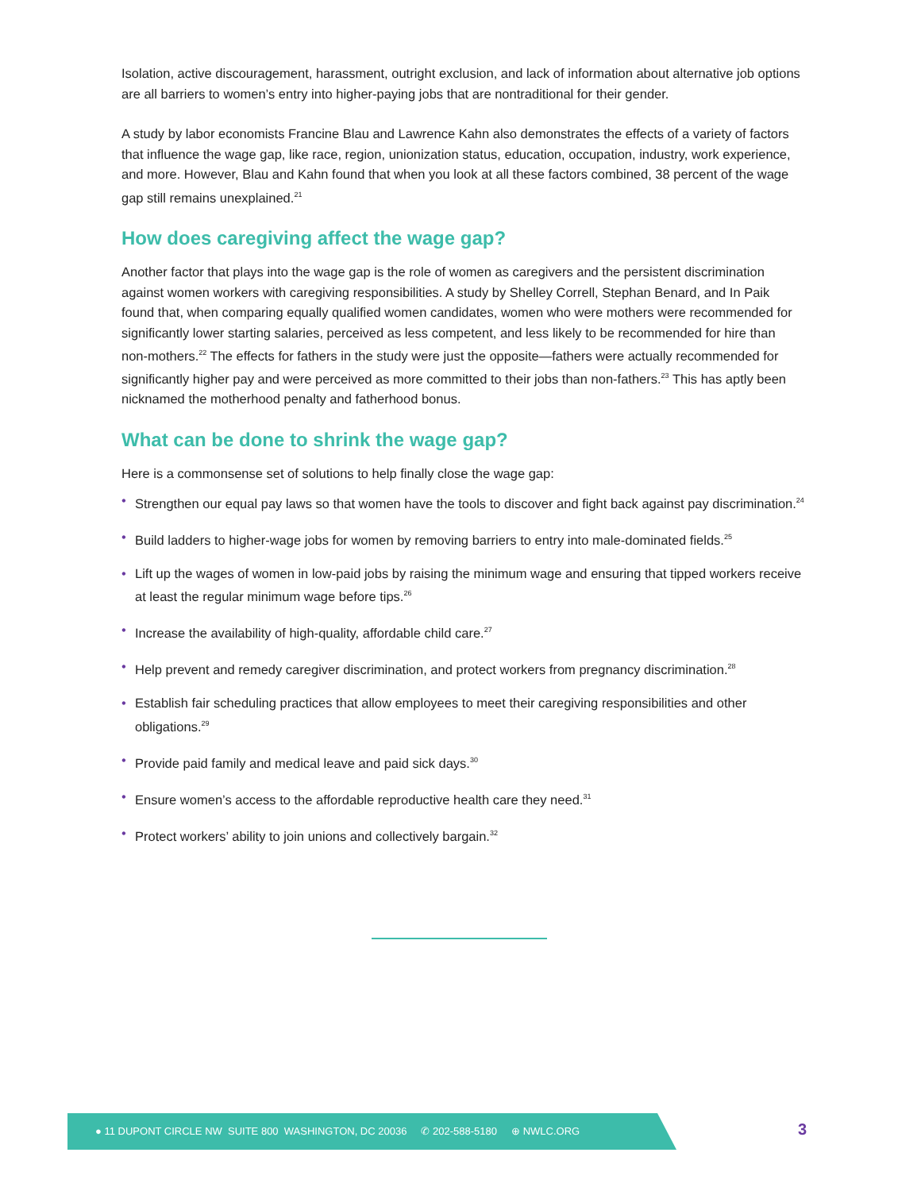Isolation, active discouragement, harassment, outright exclusion, and lack of information about alternative job options are all barriers to women’s entry into higher-paying jobs that are nontraditional for their gender.
A study by labor economists Francine Blau and Lawrence Kahn also demonstrates the effects of a variety of factors that influence the wage gap, like race, region, unionization status, education, occupation, industry, work experience, and more. However, Blau and Kahn found that when you look at all these factors combined, 38 percent of the wage gap still remains unexplained.<sup>21</sup>
How does caregiving affect the wage gap?
Another factor that plays into the wage gap is the role of women as caregivers and the persistent discrimination against women workers with caregiving responsibilities. A study by Shelley Correll, Stephan Benard, and In Paik found that, when comparing equally qualified women candidates, women who were mothers were recommended for significantly lower starting salaries, perceived as less competent, and less likely to be recommended for hire than non-mothers.<sup>22</sup> The effects for fathers in the study were just the opposite—fathers were actually recommended for significantly higher pay and were perceived as more committed to their jobs than non-fathers.<sup>23</sup> This has aptly been nicknamed the motherhood penalty and fatherhood bonus.
What can be done to shrink the wage gap?
Here is a commonsense set of solutions to help finally close the wage gap:
• Strengthen our equal pay laws so that women have the tools to discover and fight back against pay discrimination.<sup>24</sup>
• Build ladders to higher-wage jobs for women by removing barriers to entry into male-dominated fields.<sup>25</sup>
• Lift up the wages of women in low-paid jobs by raising the minimum wage and ensuring that tipped workers receive at least the regular minimum wage before tips.<sup>26</sup>
• Increase the availability of high-quality, affordable child care.<sup>27</sup>
• Help prevent and remedy caregiver discrimination, and protect workers from pregnancy discrimination.<sup>28</sup>
• Establish fair scheduling practices that allow employees to meet their caregiving responsibilities and other obligations.<sup>29</sup>
• Provide paid family and medical leave and paid sick days.<sup>30</sup>
• Ensure women’s access to the affordable reproductive health care they need.<sup>31</sup>
• Protect workers’ ability to join unions and collectively bargain.<sup>32</sup>
● 11 DUPONT CIRCLE NW SUITE 800 WASHINGTON, DC 20036 ✆ 202-588-5180 ⊕ NWLC.ORG
3